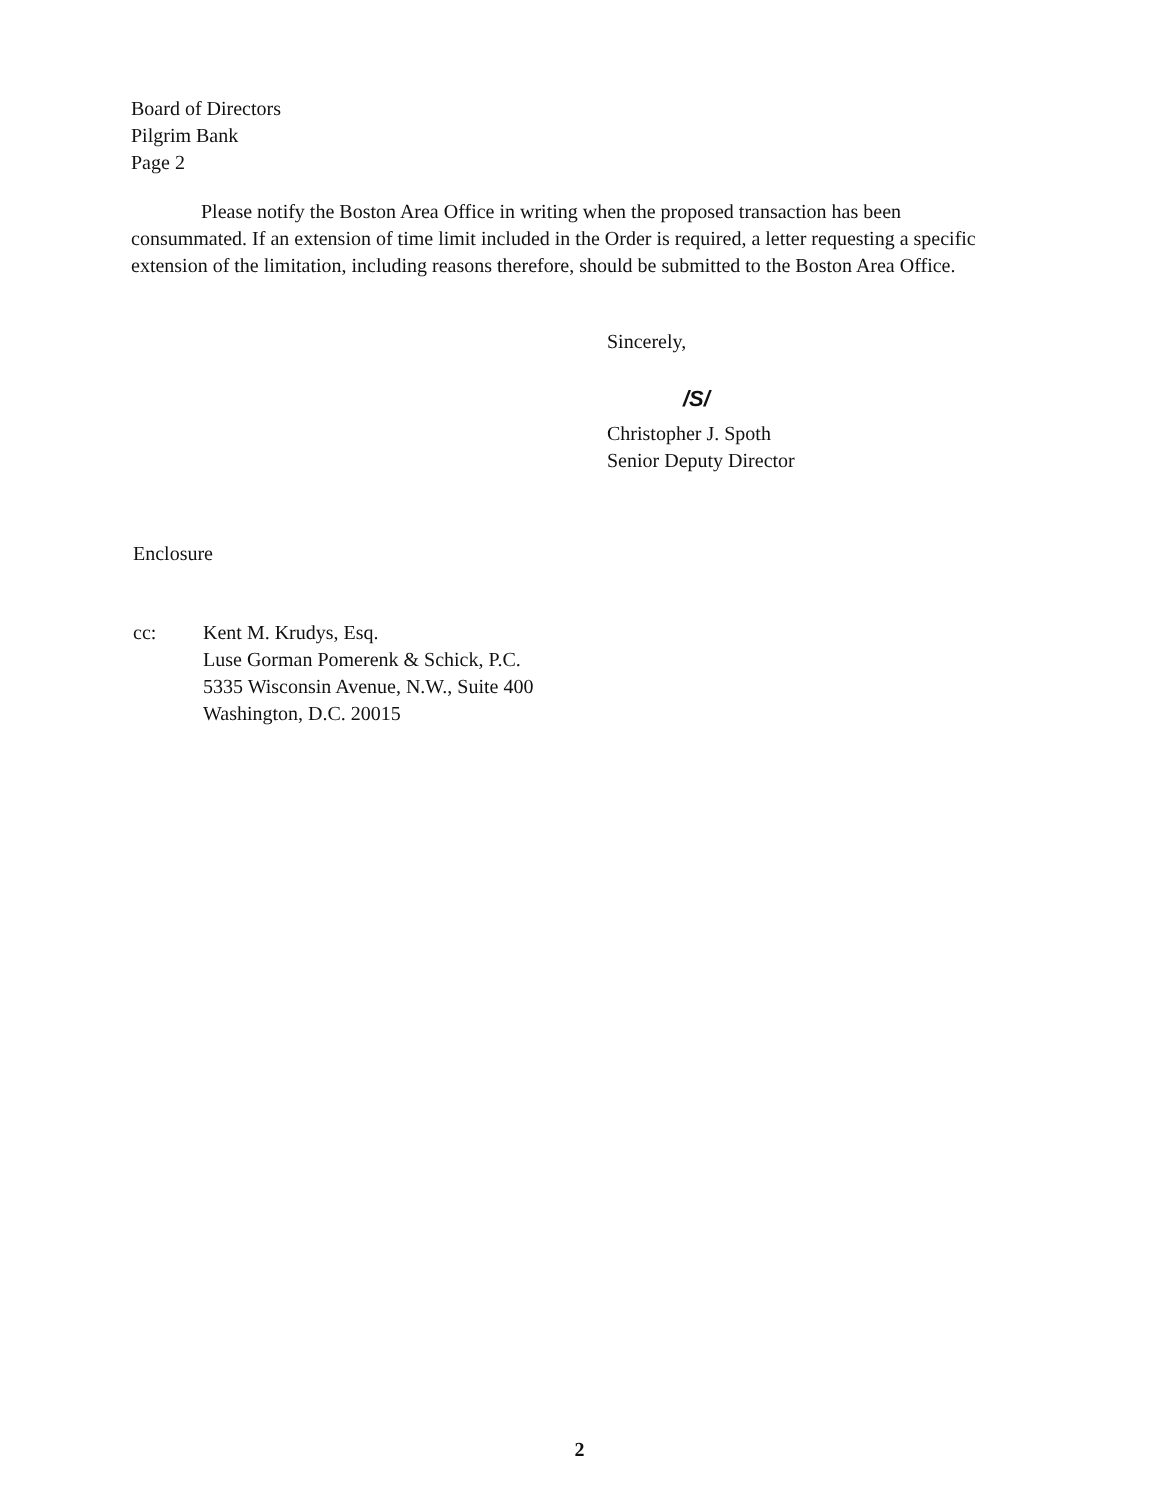Board of Directors
Pilgrim Bank
Page 2
Please notify the Boston Area Office in writing when the proposed transaction has been consummated. If an extension of time limit included in the Order is required, a letter requesting a specific extension of the limitation, including reasons therefore, should be submitted to the Boston Area Office.
Sincerely,
/S/
Christopher J. Spoth
Senior Deputy Director
Enclosure
cc: Kent M. Krudys, Esq.
Luse Gorman Pomerenk & Schick, P.C.
5335 Wisconsin Avenue, N.W., Suite 400
Washington, D.C. 20015
2